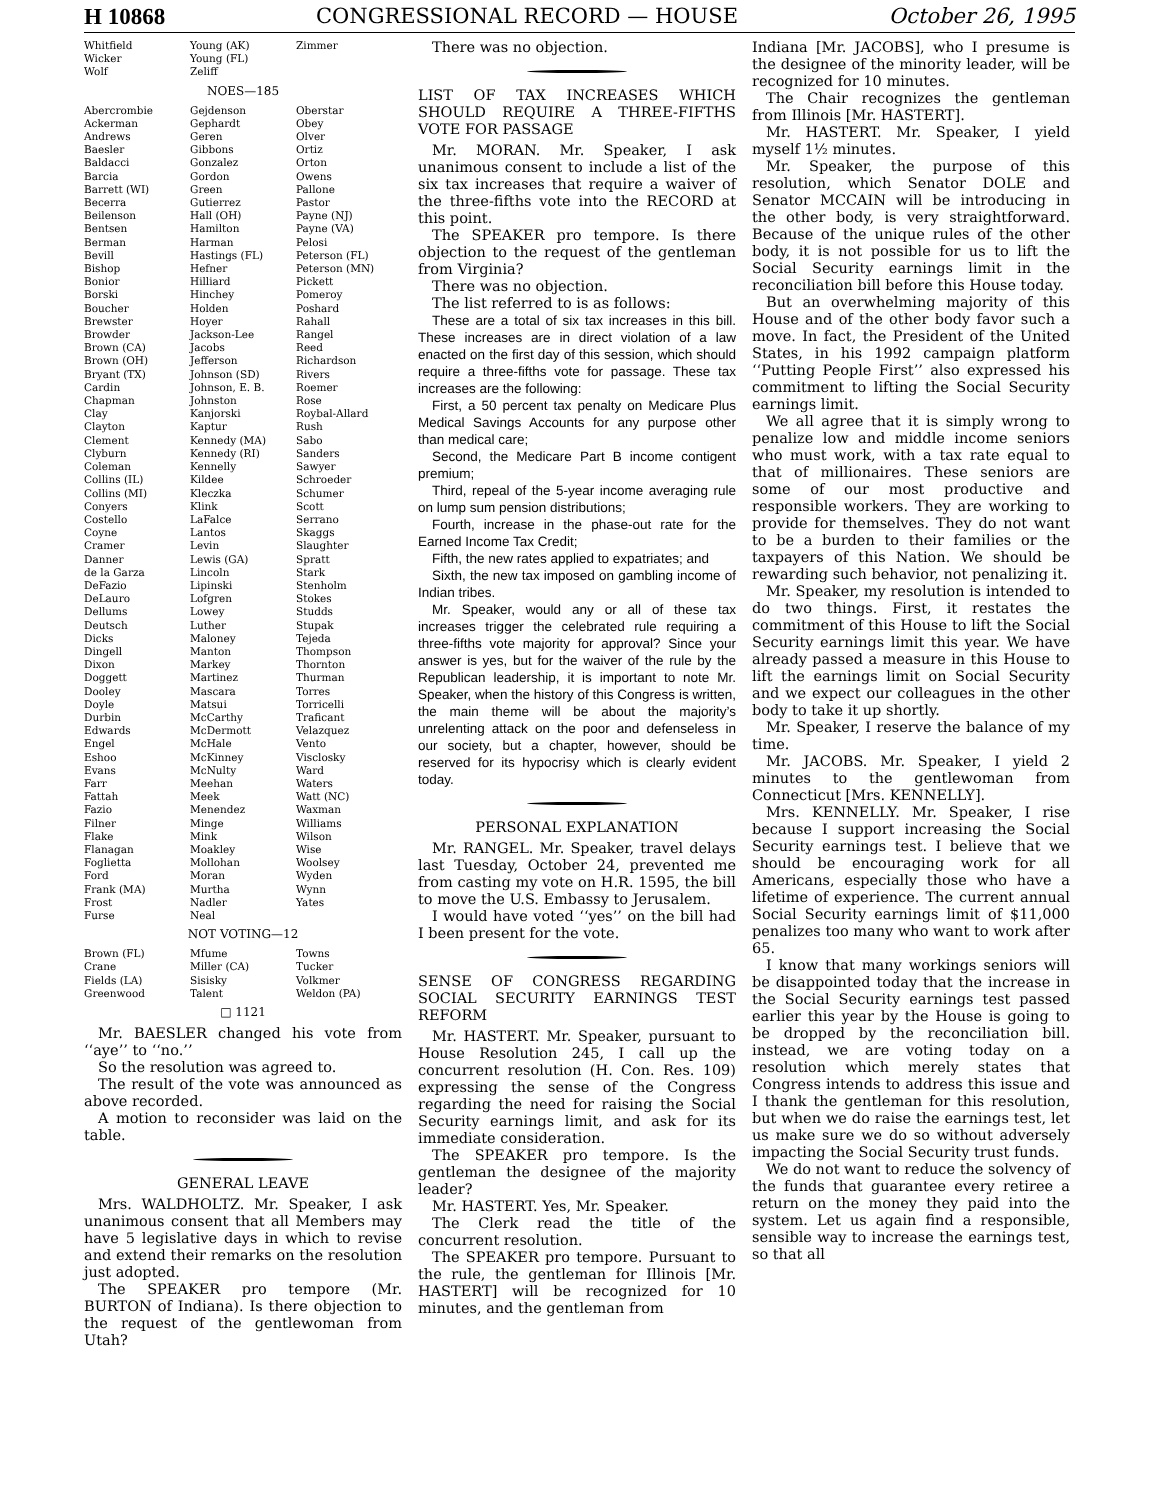H 10868 CONGRESSIONAL RECORD — HOUSE October 26, 1995
| Whitfield Wicker Wolf | Young (AK) Young (FL) Zeliff | Zimmer |
NOES—185
| Abercrombie Ackerman Andrews Baesler Baldacci Barcia Barrett (WI) Becerra Beilenson Bentsen Berman Bevill Bishop Bonior Borski Boucher Brewster Browder Brown (CA) Brown (OH) Bryant (TX) Cardin Chapman Clay Clayton Clement Clyburn Coleman Collins (IL) Collins (MI) Conyers Costello Coyne Cramer Danner de la Garza DeFazio DeLauro Dellums Deutsch Dicks Dingell Dixon Doggett Dooley Doyle Durbin Edwards Engel Eshoo Evans Farr Fattah Fazio Filner Flake Flanagan Foglietta Ford Frank (MA) Frost Furse | Gejdenson Gephardt Geren Gibbons Gonzalez Gordon Green Gutierrez Hall (OH) Hamilton Harman Hastings (FL) Hefner Hilliard Hinchey Holden Hoyer Jackson-Lee Jacobs Jefferson Johnson (SD) Johnson, E. B. Johnston Kanjorski Kaptur Kennedy (MA) Kennedy (RI) Kennelly Kildee Kleczka Klink LaFalce Lantos Levin Lewis (GA) Lincoln Lipinski Lofgren Lowey Luther Maloney Manton Markey Martinez Mascara Matsui McCarthy McDermott McHale McKinney McNulty Meehan Meek Menendez Minge Mink Moakley Mollohan Moran Murtha Nadler Neal | Oberstar Obey Olver Ortiz Orton Owens Pallone Pastor Payne (NJ) Payne (VA) Pelosi Peterson (FL) Peterson (MN) Pickett Pomeroy Poshard Rahall Rangel Reed Richardson Rivers Roemer Rose Roybal-Allard Rush Sabo Sanders Sawyer Schroeder Schumer Scott Serrano Skaggs Slaughter Spratt Stark Stenholm Stokes Studds Stupak Tejeda Thompson Thornton Thurman Torres Torricelli Traficant Velazquez Vento Visclosky Ward Waters Watt (NC) Waxman Williams Wilson Wise Woolsey Wyden Wynn Yates |
NOT VOTING—12
| Brown (FL) Crane Fields (LA) Greenwood | Mfume Miller (CA) Sisisky Talent | Towns Tucker Volkmer Weldon (PA) |
□ 1121
Mr. BAESLER changed his vote from ‘‘aye’’ to ‘‘no.’’
So the resolution was agreed to.
The result of the vote was announced as above recorded.
A motion to reconsider was laid on the table.
GENERAL LEAVE
Mrs. WALDHOLTZ. Mr. Speaker, I ask unanimous consent that all Members may have 5 legislative days in which to revise and extend their remarks on the resolution just adopted.
The SPEAKER pro tempore (Mr. BURTON of Indiana). Is there objection to the request of the gentlewoman from Utah?
There was no objection.
LIST OF TAX INCREASES WHICH SHOULD REQUIRE A THREE-FIFTHS VOTE FOR PASSAGE
Mr. MORAN. Mr. Speaker, I ask unanimous consent to include a list of the six tax increases that require a waiver of the three-fifths vote into the RECORD at this point.
The SPEAKER pro tempore. Is there objection to the request of the gentleman from Virginia?
There was no objection.
The list referred to is as follows:
These are a total of six tax increases in this bill. These increases are in direct violation of a law enacted on the first day of this session, which should require a three-fifths vote for passage. These tax increases are the following:
First, a 50 percent tax penalty on Medicare Plus Medical Savings Accounts for any purpose other than medical care;
Second, the Medicare Part B income contigent premium;
Third, repeal of the 5-year income averaging rule on lump sum pension distributions;
Fourth, increase in the phase-out rate for the Earned Income Tax Credit;
Fifth, the new rates applied to expatriates; and
Sixth, the new tax imposed on gambling income of Indian tribes.
Mr. Speaker, would any or all of these tax increases trigger the celebrated rule requiring a three-fifths vote majority for approval? Since your answer is yes, but for the waiver of the rule by the Republican leadership, it is important to note Mr. Speaker, when the history of this Congress is written, the main theme will be about the majority’s unrelenting attack on the poor and defenseless in our society, but a chapter, however, should be reserved for its hypocrisy which is clearly evident today.
PERSONAL EXPLANATION
Mr. RANGEL. Mr. Speaker, travel delays last Tuesday, October 24, prevented me from casting my vote on H.R. 1595, the bill to move the U.S. Embassy to Jerusalem.
I would have voted ‘‘yes’’ on the bill had I been present for the vote.
SENSE OF CONGRESS REGARDING SOCIAL SECURITY EARNINGS TEST REFORM
Mr. HASTERT. Mr. Speaker, pursuant to House Resolution 245, I call up the concurrent resolution (H. Con. Res. 109) expressing the sense of the Congress regarding the need for raising the Social Security earnings limit, and ask for its immediate consideration.
The SPEAKER pro tempore. Is the gentleman the designee of the majority leader?
Mr. HASTERT. Yes, Mr. Speaker.
The Clerk read the title of the concurrent resolution.
The SPEAKER pro tempore. Pursuant to the rule, the gentleman for Illinois [Mr. HASTERT] will be recognized for 10 minutes, and the gentleman from
Indiana [Mr. JACOBS], who I presume is the designee of the minority leader, will be recognized for 10 minutes.
The Chair recognizes the gentleman from Illinois [Mr. HASTERT].
Mr. HASTERT. Mr. Speaker, I yield myself 1½ minutes.
Mr. Speaker, the purpose of this resolution, which Senator DOLE and Senator MCCAIN will be introducing in the other body, is very straightforward. Because of the unique rules of the other body, it is not possible for us to lift the Social Security earnings limit in the reconciliation bill before this House today.
But an overwhelming majority of this House and of the other body favor such a move. In fact, the President of the United States, in his 1992 campaign platform ‘‘Putting People First’’ also expressed his commitment to lifting the Social Security earnings limit.
We all agree that it is simply wrong to penalize low and middle income seniors who must work, with a tax rate equal to that of millionaires. These seniors are some of our most productive and responsible workers. They are working to provide for themselves. They do not want to be a burden to their families or the taxpayers of this Nation. We should be rewarding such behavior, not penalizing it.
Mr. Speaker, my resolution is intended to do two things. First, it restates the commitment of this House to lift the Social Security earnings limit this year. We have already passed a measure in this House to lift the earnings limit on Social Security and we expect our colleagues in the other body to take it up shortly.
Mr. Speaker, I reserve the balance of my time.
Mr. JACOBS. Mr. Speaker, I yield 2 minutes to the gentlewoman from Connecticut [Mrs. KENNELLY].
Mrs. KENNELLY. Mr. Speaker, I rise because I support increasing the Social Security earnings test. I believe that we should be encouraging work for all Americans, especially those who have a lifetime of experience. The current annual Social Security earnings limit of $11,000 penalizes too many who want to work after 65.
I know that many workings seniors will be disappointed today that the increase in the Social Security earnings test passed earlier this year by the House is going to be dropped by the reconciliation bill. instead, we are voting today on a resolution which merely states that Congress intends to address this issue and I thank the gentleman for this resolution, but when we do raise the earnings test, let us make sure we do so without adversely impacting the Social Security trust funds.
We do not want to reduce the solvency of the funds that guarantee every retiree a return on the money they paid into the system. Let us again find a responsible, sensible way to increase the earnings test, so that all